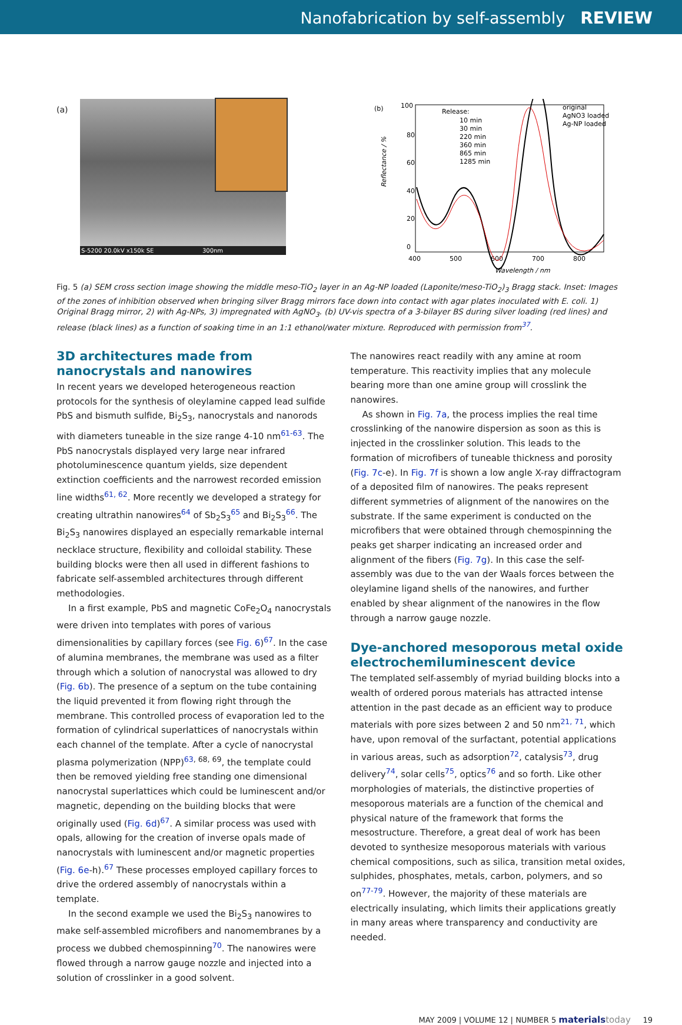Nanofabrication by self-assembly REVIEW
(a)
S-5200 20.0kV x150k SE 300nm
(b)
100
80
60
40
20
0
400
500
600
700
800
Wavelength / nm
Reflectance / %
Release:
10 min
30 min
220 min
360 min
865 min
1285 min
original
AgNO3 loaded
Ag-NP loaded
Fig. 5 (a) SEM cross section image showing the middle meso-TiO<sub>2</sub> layer in an Ag-NP loaded (Laponite/meso-TiO<sub>2</sub>)<sub>3</sub> Bragg stack. Inset: Images of the zones of inhibition observed when bringing silver Bragg mirrors face down into contact with agar plates inoculated with E. coli. 1) Original Bragg mirror, 2) with Ag-NPs, 3) impregnated with AgNO<sub>3</sub>. (b) UV-vis spectra of a 3-bilayer BS during silver loading (red lines) and release (black lines) as a function of soaking time in an 1:1 ethanol/water mixture. Reproduced with permission from<sup>37</sup>.
3D architectures made from nanocrystals and nanowires
In recent years we developed heterogeneous reaction protocols for the synthesis of oleylamine capped lead sulfide PbS and bismuth sulfide, Bi<sub>2</sub>S<sub>3</sub>, nanocrystals and nanorods with diameters tuneable in the size range 4-10 nm<sup>61-63</sup>. The PbS nanocrystals displayed very large near infrared photoluminescence quantum yields, size dependent extinction coefficients and the narrowest recorded emission line widths<sup>61, 62</sup>. More recently we developed a strategy for creating ultrathin nanowires<sup>64</sup> of Sb<sub>2</sub>S<sub>3</sub><sup>65</sup> and Bi<sub>2</sub>S<sub>3</sub><sup>66</sup>. The Bi<sub>2</sub>S<sub>3</sub> nanowires displayed an especially remarkable internal necklace structure, flexibility and colloidal stability. These building blocks were then all used in different fashions to fabricate self-assembled architectures through different methodologies.
In a first example, PbS and magnetic CoFe<sub>2</sub>O<sub>4</sub> nanocrystals were driven into templates with pores of various dimensionalities by capillary forces (see Fig. 6)<sup>67</sup>. In the case of alumina membranes, the membrane was used as a filter through which a solution of nanocrystal was allowed to dry (Fig. 6b). The presence of a septum on the tube containing the liquid prevented it from flowing right through the membrane. This controlled process of evaporation led to the formation of cylindrical superlattices of nanocrystals within each channel of the template. After a cycle of nanocrystal plasma polymerization (NPP)<sup>63, 68, 69</sup>, the template could then be removed yielding free standing one dimensional nanocrystal superlattices which could be luminescent and/or magnetic, depending on the building blocks that were originally used (Fig. 6d)<sup>67</sup>. A similar process was used with opals, allowing for the creation of inverse opals made of nanocrystals with luminescent and/or magnetic properties (Fig. 6e-h).<sup>67</sup> These processes employed capillary forces to drive the ordered assembly of nanocrystals within a template.
In the second example we used the Bi<sub>2</sub>S<sub>3</sub> nanowires to make self-assembled microfibers and nanomembranes by a process we dubbed chemospinning<sup>70</sup>. The nanowires were flowed through a narrow gauge nozzle and injected into a solution of crosslinker in a good solvent.
The nanowires react readily with any amine at room temperature. This reactivity implies that any molecule bearing more than one amine group will crosslink the nanowires.
As shown in Fig. 7a, the process implies the real time crosslinking of the nanowire dispersion as soon as this is injected in the crosslinker solution. This leads to the formation of microfibers of tuneable thickness and porosity (Fig. 7c-e). In Fig. 7f is shown a low angle X-ray diffractogram of a deposited film of nanowires. The peaks represent different symmetries of alignment of the nanowires on the substrate. If the same experiment is conducted on the microfibers that were obtained through chemospinning the peaks get sharper indicating an increased order and alignment of the fibers (Fig. 7g). In this case the self-assembly was due to the van der Waals forces between the oleylamine ligand shells of the nanowires, and further enabled by shear alignment of the nanowires in the flow through a narrow gauge nozzle.
Dye-anchored mesoporous metal oxide electrochemiluminescent device
The templated self-assembly of myriad building blocks into a wealth of ordered porous materials has attracted intense attention in the past decade as an efficient way to produce materials with pore sizes between 2 and 50 nm<sup>21, 71</sup>, which have, upon removal of the surfactant, potential applications in various areas, such as adsorption<sup>72</sup>, catalysis<sup>73</sup>, drug delivery<sup>74</sup>, solar cells<sup>75</sup>, optics<sup>76</sup> and so forth. Like other morphologies of materials, the distinctive properties of mesoporous materials are a function of the chemical and physical nature of the framework that forms the mesostructure. Therefore, a great deal of work has been devoted to synthesize mesoporous materials with various chemical compositions, such as silica, transition metal oxides, sulphides, phosphates, metals, carbon, polymers, and so on<sup>77-79</sup>. However, the majority of these materials are electrically insulating, which limits their applications greatly in many areas where transparency and conductivity are needed.
MAY 2009 | VOLUME 12 | NUMBER 5 materials today 19